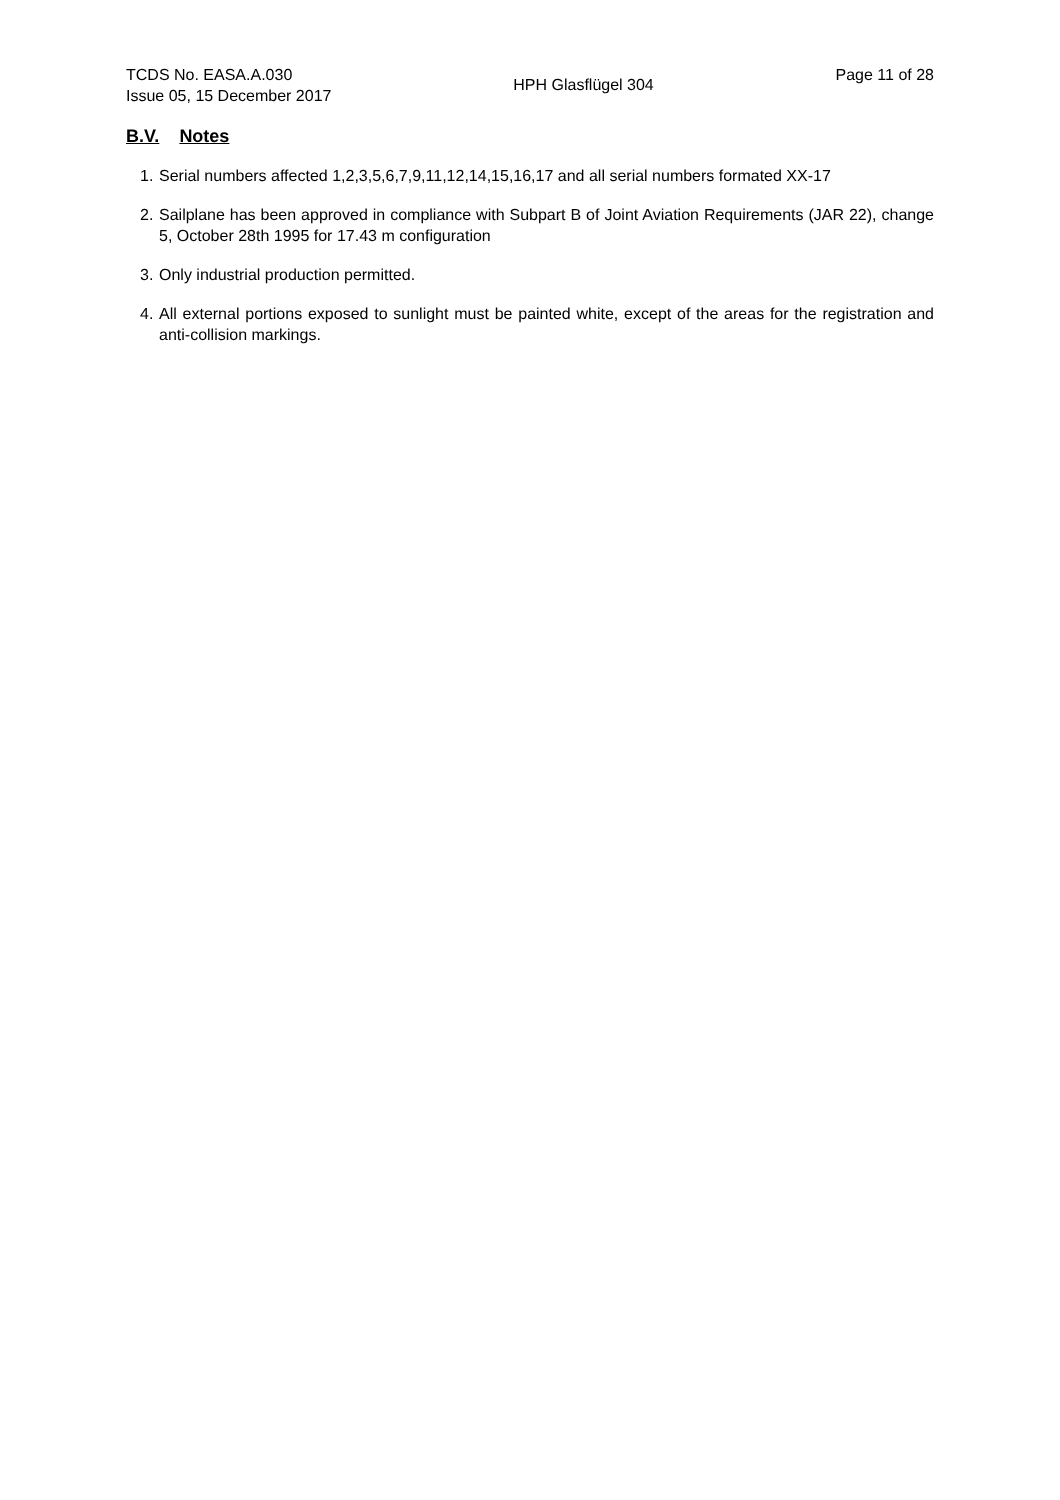TCDS No. EASA.A.030
Issue 05, 15 December 2017
HPH Glasflügel 304
Page 11 of 28
B.V. Notes
1. Serial numbers affected 1,2,3,5,6,7,9,11,12,14,15,16,17 and all serial numbers formated XX-17
2. Sailplane has been approved in compliance with Subpart B of Joint Aviation Requirements (JAR 22), change 5, October 28th 1995 for 17.43 m configuration
3. Only industrial production permitted.
4. All external portions exposed to sunlight must be painted white, except of the areas for the registration and anti-collision markings.